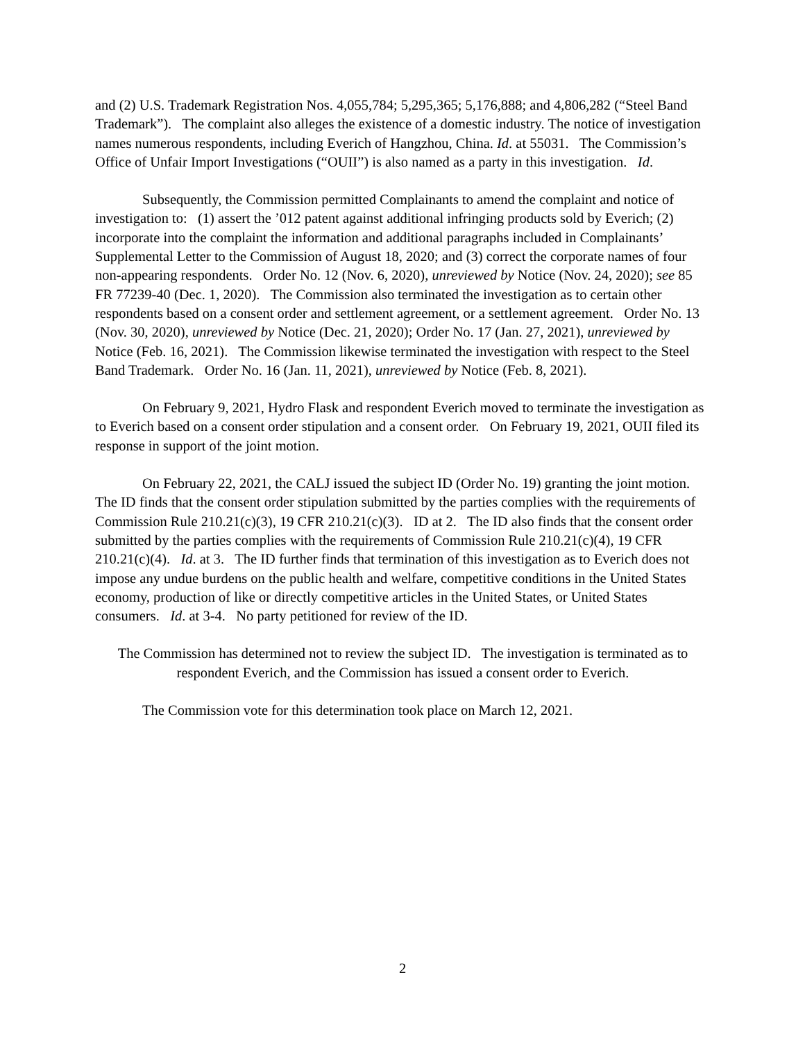and (2) U.S. Trademark Registration Nos. 4,055,784; 5,295,365; 5,176,888; and 4,806,282 (“Steel Band Trademark”). The complaint also alleges the existence of a domestic industry. The notice of investigation names numerous respondents, including Everich of Hangzhou, China. Id. at 55031. The Commission’s Office of Unfair Import Investigations (“OUII”) is also named as a party in this investigation. Id.
Subsequently, the Commission permitted Complainants to amend the complaint and notice of investigation to: (1) assert the ’012 patent against additional infringing products sold by Everich; (2) incorporate into the complaint the information and additional paragraphs included in Complainants’ Supplemental Letter to the Commission of August 18, 2020; and (3) correct the corporate names of four non-appearing respondents. Order No. 12 (Nov. 6, 2020), unreviewed by Notice (Nov. 24, 2020); see 85 FR 77239-40 (Dec. 1, 2020). The Commission also terminated the investigation as to certain other respondents based on a consent order and settlement agreement, or a settlement agreement. Order No. 13 (Nov. 30, 2020), unreviewed by Notice (Dec. 21, 2020); Order No. 17 (Jan. 27, 2021), unreviewed by Notice (Feb. 16, 2021). The Commission likewise terminated the investigation with respect to the Steel Band Trademark. Order No. 16 (Jan. 11, 2021), unreviewed by Notice (Feb. 8, 2021).
On February 9, 2021, Hydro Flask and respondent Everich moved to terminate the investigation as to Everich based on a consent order stipulation and a consent order. On February 19, 2021, OUII filed its response in support of the joint motion.
On February 22, 2021, the CALJ issued the subject ID (Order No. 19) granting the joint motion. The ID finds that the consent order stipulation submitted by the parties complies with the requirements of Commission Rule 210.21(c)(3), 19 CFR 210.21(c)(3). ID at 2. The ID also finds that the consent order submitted by the parties complies with the requirements of Commission Rule 210.21(c)(4), 19 CFR 210.21(c)(4). Id. at 3. The ID further finds that termination of this investigation as to Everich does not impose any undue burdens on the public health and welfare, competitive conditions in the United States economy, production of like or directly competitive articles in the United States, or United States consumers. Id. at 3-4. No party petitioned for review of the ID.
The Commission has determined not to review the subject ID. The investigation is terminated as to respondent Everich, and the Commission has issued a consent order to Everich.
The Commission vote for this determination took place on March 12, 2021.
2